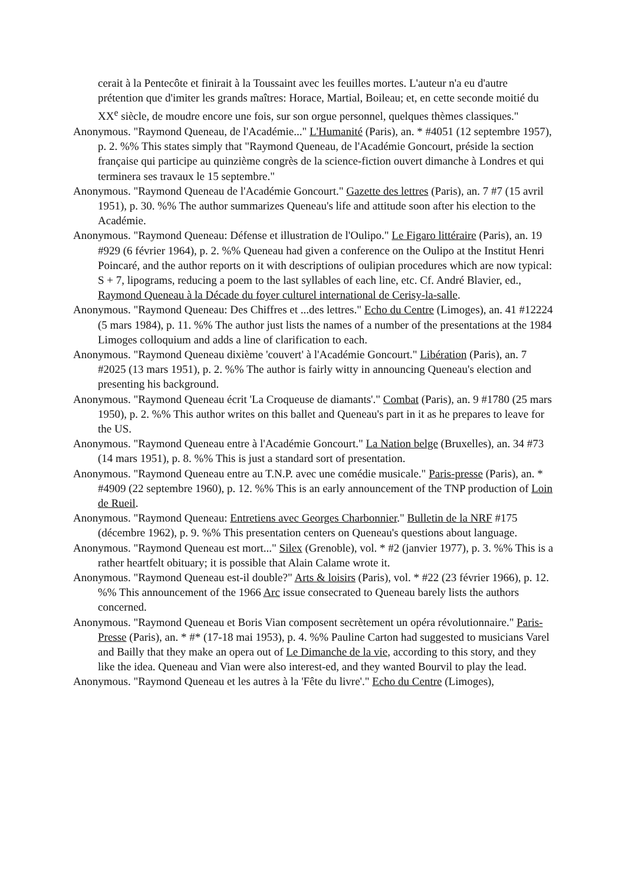cerait à la Pentecôte et finirait à la Toussaint avec les feuilles mortes. L'auteur n'a eu d'autre prétention que d'imiter les grands maîtres: Horace, Martial, Boileau; et, en cette seconde moitié du XX<sup>e</sup> siècle, de moudre encore une fois, sur son orgue personnel, quelques thèmes classiques."
Anonymous. "Raymond Queneau, de l'Académie..." L'Humanité (Paris), an. * #4051 (12 septembre 1957), p. 2. %% This states simply that "Raymond Queneau, de l'Académie Goncourt, préside la section française qui participe au quinzième congrès de la science-fiction ouvert dimanche à Londres et qui terminera ses travaux le 15 septembre."
Anonymous. "Raymond Queneau de l'Académie Goncourt." Gazette des lettres (Paris), an. 7 #7 (15 avril 1951), p. 30. %% The author summarizes Queneau's life and attitude soon after his election to the Académie.
Anonymous. "Raymond Queneau: Défense et illustration de l'Oulipo." Le Figaro littéraire (Paris), an. 19 #929 (6 février 1964), p. 2. %% Queneau had given a conference on the Oulipo at the Institut Henri Poincaré, and the author reports on it with descriptions of oulipian procedures which are now typical: S + 7, lipograms, reducing a poem to the last syllables of each line, etc. Cf. André Blavier, ed., Raymond Queneau à la Décade du foyer culturel international de Cerisy-la-salle.
Anonymous. "Raymond Queneau: Des Chiffres et ...des lettres." Echo du Centre (Limoges), an. 41 #12224 (5 mars 1984), p. 11. %% The author just lists the names of a number of the presentations at the 1984 Limoges colloquium and adds a line of clarification to each.
Anonymous. "Raymond Queneau dixième 'couvert' à l'Académie Goncourt." Libération (Paris), an. 7 #2025 (13 mars 1951), p. 2. %% The author is fairly witty in announcing Queneau's election and presenting his background.
Anonymous. "Raymond Queneau écrit 'La Croqueuse de diamants'." Combat (Paris), an. 9 #1780 (25 mars 1950), p. 2. %% This author writes on this ballet and Queneau's part in it as he prepares to leave for the US.
Anonymous. "Raymond Queneau entre à l'Académie Goncourt." La Nation belge (Bruxelles), an. 34 #73 (14 mars 1951), p. 8. %% This is just a standard sort of presentation.
Anonymous. "Raymond Queneau entre au T.N.P. avec une comédie musicale." Paris-presse (Paris), an. * #4909 (22 septembre 1960), p. 12. %% This is an early announcement of the TNP production of Loin de Rueil.
Anonymous. "Raymond Queneau: Entretiens avec Georges Charbonnier." Bulletin de la NRF #175 (décembre 1962), p. 9. %% This presentation centers on Queneau's questions about language.
Anonymous. "Raymond Queneau est mort..." Silex (Grenoble), vol. * #2 (janvier 1977), p. 3. %% This is a rather heartfelt obituary; it is possible that Alain Calame wrote it.
Anonymous. "Raymond Queneau est-il double?" Arts & loisirs (Paris), vol. * #22 (23 février 1966), p. 12. %% This announcement of the 1966 Arc issue consecrated to Queneau barely lists the authors concerned.
Anonymous. "Raymond Queneau et Boris Vian composent secrètement un opéra révolutionnaire." Paris-Presse (Paris), an. * #* (17-18 mai 1953), p. 4. %% Pauline Carton had suggested to musicians Varel and Bailly that they make an opera out of Le Dimanche de la vie, according to this story, and they like the idea. Queneau and Vian were also interest-ed, and they wanted Bourvil to play the lead.
Anonymous. "Raymond Queneau et les autres à la 'Fête du livre'." Echo du Centre (Limoges),